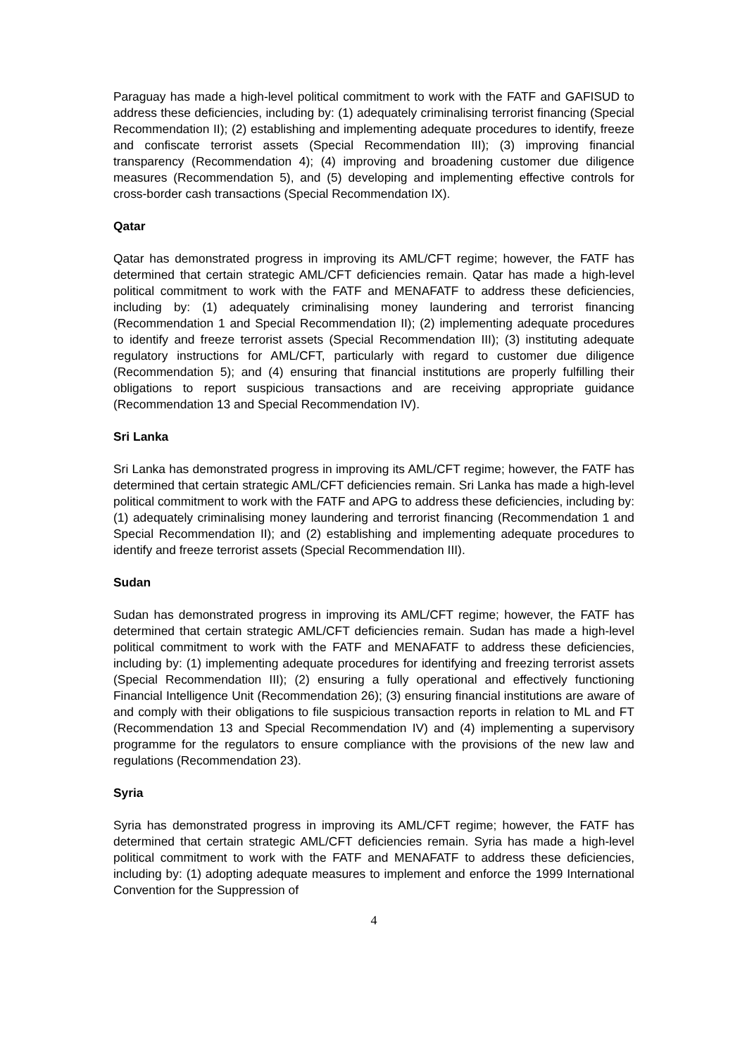Paraguay has made a high-level political commitment to work with the FATF and GAFISUD to address these deficiencies, including by: (1) adequately criminalising terrorist financing (Special Recommendation II); (2) establishing and implementing adequate procedures to identify, freeze and confiscate terrorist assets (Special Recommendation III); (3) improving financial transparency (Recommendation 4); (4) improving and broadening customer due diligence measures (Recommendation 5), and (5) developing and implementing effective controls for cross-border cash transactions (Special Recommendation IX).
Qatar
Qatar has demonstrated progress in improving its AML/CFT regime; however, the FATF has determined that certain strategic AML/CFT deficiencies remain. Qatar has made a high-level political commitment to work with the FATF and MENAFATF to address these deficiencies, including by: (1) adequately criminalising money laundering and terrorist financing (Recommendation 1 and Special Recommendation II); (2) implementing adequate procedures to identify and freeze terrorist assets (Special Recommendation III); (3) instituting adequate regulatory instructions for AML/CFT, particularly with regard to customer due diligence (Recommendation 5); and (4) ensuring that financial institutions are properly fulfilling their obligations to report suspicious transactions and are receiving appropriate guidance (Recommendation 13 and Special Recommendation IV).
Sri Lanka
Sri Lanka has demonstrated progress in improving its AML/CFT regime; however, the FATF has determined that certain strategic AML/CFT deficiencies remain. Sri Lanka has made a high-level political commitment to work with the FATF and APG to address these deficiencies, including by: (1) adequately criminalising money laundering and terrorist financing (Recommendation 1 and Special Recommendation II); and (2) establishing and implementing adequate procedures to identify and freeze terrorist assets (Special Recommendation III).
Sudan
Sudan has demonstrated progress in improving its AML/CFT regime; however, the FATF has determined that certain strategic AML/CFT deficiencies remain. Sudan has made a high-level political commitment to work with the FATF and MENAFATF to address these deficiencies, including by: (1) implementing adequate procedures for identifying and freezing terrorist assets (Special Recommendation III); (2) ensuring a fully operational and effectively functioning Financial Intelligence Unit (Recommendation 26); (3) ensuring financial institutions are aware of and comply with their obligations to file suspicious transaction reports in relation to ML and FT (Recommendation 13 and Special Recommendation IV) and (4) implementing a supervisory programme for the regulators to ensure compliance with the provisions of the new law and regulations (Recommendation 23).
Syria
Syria has demonstrated progress in improving its AML/CFT regime; however, the FATF has determined that certain strategic AML/CFT deficiencies remain. Syria has made a high-level political commitment to work with the FATF and MENAFATF to address these deficiencies, including by: (1) adopting adequate measures to implement and enforce the 1999 International Convention for the Suppression of
4